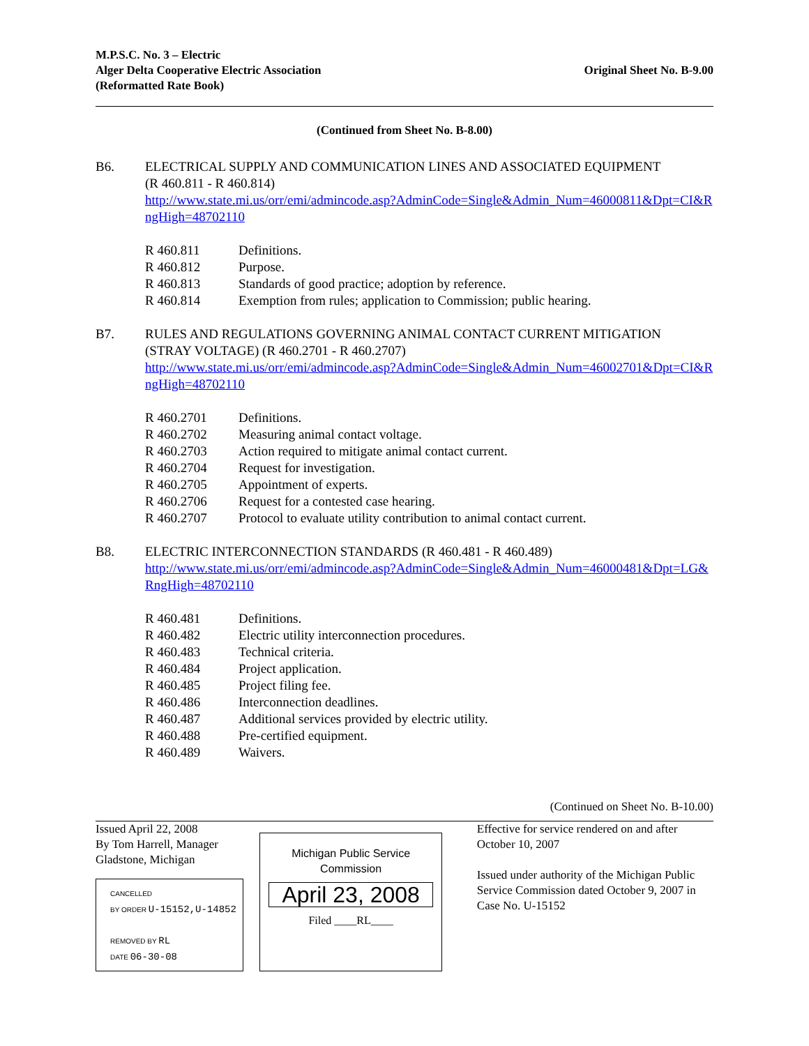M.P.S.C. No. 3 – Electric
Alger Delta Cooperative Electric Association
(Reformatted Rate Book)
Original Sheet No. B-9.00
(Continued from Sheet No. B-8.00)
B6. ELECTRICAL SUPPLY AND COMMUNICATION LINES AND ASSOCIATED EQUIPMENT
(R 460.811 - R 460.814)
http://www.state.mi.us/orr/emi/admincode.asp?AdminCode=Single&Admin_Num=46000811&Dpt=CI&RngHigh=48702110
| R 460.811 | Definitions. |
| R 460.812 | Purpose. |
| R 460.813 | Standards of good practice; adoption by reference. |
| R 460.814 | Exemption from rules; application to Commission; public hearing. |
B7. RULES AND REGULATIONS GOVERNING ANIMAL CONTACT CURRENT MITIGATION
(STRAY VOLTAGE) (R 460.2701 - R 460.2707)
http://www.state.mi.us/orr/emi/admincode.asp?AdminCode=Single&Admin_Num=46002701&Dpt=CI&RngHigh=48702110
| R 460.2701 | Definitions. |
| R 460.2702 | Measuring animal contact voltage. |
| R 460.2703 | Action required to mitigate animal contact current. |
| R 460.2704 | Request for investigation. |
| R 460.2705 | Appointment of experts. |
| R 460.2706 | Request for a contested case hearing. |
| R 460.2707 | Protocol to evaluate utility contribution to animal contact current. |
B8. ELECTRIC INTERCONNECTION STANDARDS (R 460.481 - R 460.489)
http://www.state.mi.us/orr/emi/admincode.asp?AdminCode=Single&Admin_Num=46000481&Dpt=LG&RngHigh=48702110
| R 460.481 | Definitions. |
| R 460.482 | Electric utility interconnection procedures. |
| R 460.483 | Technical criteria. |
| R 460.484 | Project application. |
| R 460.485 | Project filing fee. |
| R 460.486 | Interconnection deadlines. |
| R 460.487 | Additional services provided by electric utility. |
| R 460.488 | Pre-certified equipment. |
| R 460.489 | Waivers. |
(Continued on Sheet No. B-10.00)
Issued April 22, 2008
By Tom Harrell, Manager
Gladstone, Michigan
CANCELLED
BY ORDER U-15152,U-14852
REMOVED BY RL
DATE 06-30-08
Michigan Public Service
Commission
April 23, 2008
Filed ____RL____
Effective for service rendered on and after October 10, 2007
Issued under authority of the Michigan Public Service Commission dated October 9, 2007 in Case No. U-15152